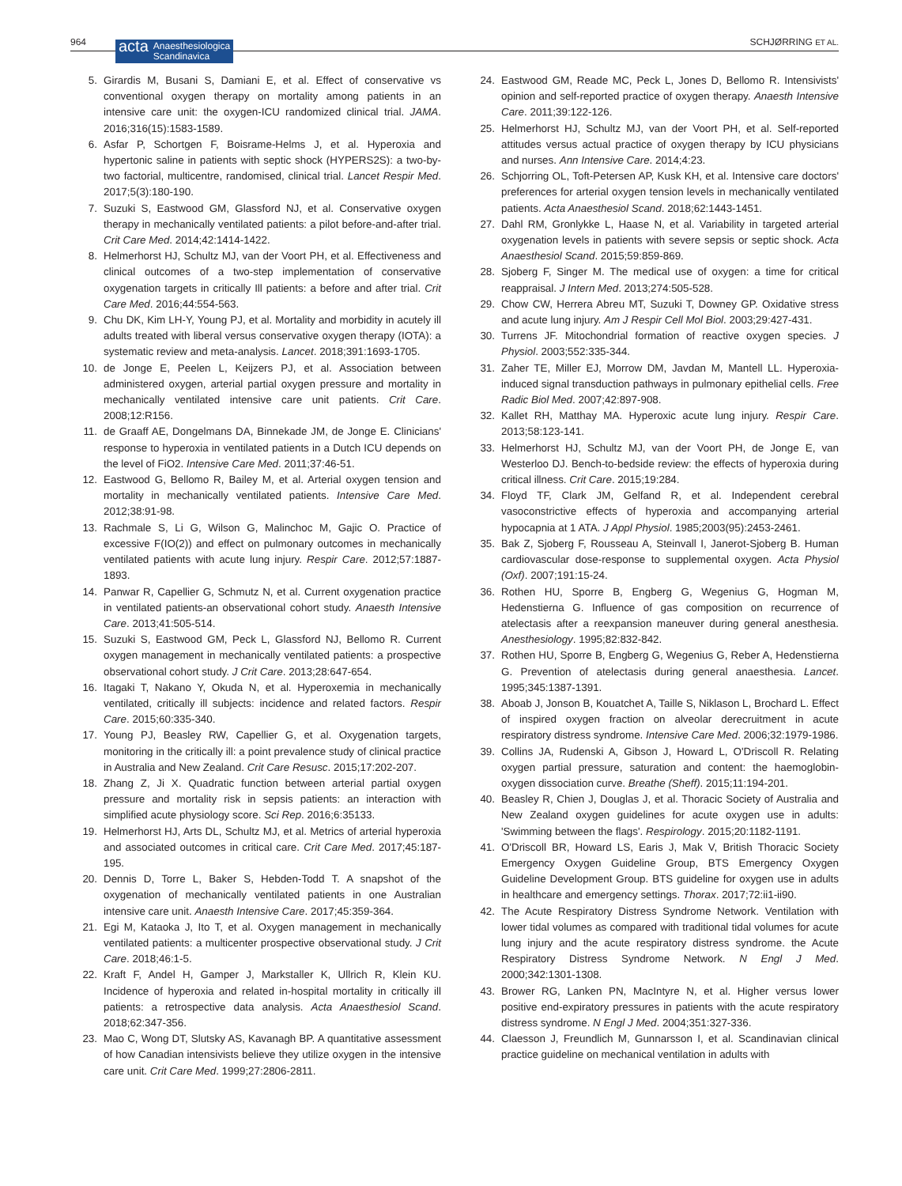964
acta Anaesthesiologica
Scandinavica
SCHJØRRING ET AL.
5. Girardis M, Busani S, Damiani E, et al. Effect of conservative vs conventional oxygen therapy on mortality among patients in an intensive care unit: the oxygen-ICU randomized clinical trial. JAMA. 2016;316(15):1583-1589.
6. Asfar P, Schortgen F, Boisrame-Helms J, et al. Hyperoxia and hypertonic saline in patients with septic shock (HYPERS2S): a two-by-two factorial, multicentre, randomised, clinical trial. Lancet Respir Med. 2017;5(3):180-190.
7. Suzuki S, Eastwood GM, Glassford NJ, et al. Conservative oxygen therapy in mechanically ventilated patients: a pilot before-and-after trial. Crit Care Med. 2014;42:1414-1422.
8. Helmerhorst HJ, Schultz MJ, van der Voort PH, et al. Effectiveness and clinical outcomes of a two-step implementation of conservative oxygenation targets in critically Ill patients: a before and after trial. Crit Care Med. 2016;44:554-563.
9. Chu DK, Kim LH-Y, Young PJ, et al. Mortality and morbidity in acutely ill adults treated with liberal versus conservative oxygen therapy (IOTA): a systematic review and meta-analysis. Lancet. 2018;391:1693-1705.
10. de Jonge E, Peelen L, Keijzers PJ, et al. Association between administered oxygen, arterial partial oxygen pressure and mortality in mechanically ventilated intensive care unit patients. Crit Care. 2008;12:R156.
11. de Graaff AE, Dongelmans DA, Binnekade JM, de Jonge E. Clinicians' response to hyperoxia in ventilated patients in a Dutch ICU depends on the level of FiO2. Intensive Care Med. 2011;37:46-51.
12. Eastwood G, Bellomo R, Bailey M, et al. Arterial oxygen tension and mortality in mechanically ventilated patients. Intensive Care Med. 2012;38:91-98.
13. Rachmale S, Li G, Wilson G, Malinchoc M, Gajic O. Practice of excessive F(IO(2)) and effect on pulmonary outcomes in mechanically ventilated patients with acute lung injury. Respir Care. 2012;57:1887-1893.
14. Panwar R, Capellier G, Schmutz N, et al. Current oxygenation practice in ventilated patients-an observational cohort study. Anaesth Intensive Care. 2013;41:505-514.
15. Suzuki S, Eastwood GM, Peck L, Glassford NJ, Bellomo R. Current oxygen management in mechanically ventilated patients: a prospective observational cohort study. J Crit Care. 2013;28:647-654.
16. Itagaki T, Nakano Y, Okuda N, et al. Hyperoxemia in mechanically ventilated, critically ill subjects: incidence and related factors. Respir Care. 2015;60:335-340.
17. Young PJ, Beasley RW, Capellier G, et al. Oxygenation targets, monitoring in the critically ill: a point prevalence study of clinical practice in Australia and New Zealand. Crit Care Resusc. 2015;17:202-207.
18. Zhang Z, Ji X. Quadratic function between arterial partial oxygen pressure and mortality risk in sepsis patients: an interaction with simplified acute physiology score. Sci Rep. 2016;6:35133.
19. Helmerhorst HJ, Arts DL, Schultz MJ, et al. Metrics of arterial hyperoxia and associated outcomes in critical care. Crit Care Med. 2017;45:187-195.
20. Dennis D, Torre L, Baker S, Hebden-Todd T. A snapshot of the oxygenation of mechanically ventilated patients in one Australian intensive care unit. Anaesth Intensive Care. 2017;45:359-364.
21. Egi M, Kataoka J, Ito T, et al. Oxygen management in mechanically ventilated patients: a multicenter prospective observational study. J Crit Care. 2018;46:1-5.
22. Kraft F, Andel H, Gamper J, Markstaller K, Ullrich R, Klein KU. Incidence of hyperoxia and related in-hospital mortality in critically ill patients: a retrospective data analysis. Acta Anaesthesiol Scand. 2018;62:347-356.
23. Mao C, Wong DT, Slutsky AS, Kavanagh BP. A quantitative assessment of how Canadian intensivists believe they utilize oxygen in the intensive care unit. Crit Care Med. 1999;27:2806-2811.
24. Eastwood GM, Reade MC, Peck L, Jones D, Bellomo R. Intensivists' opinion and self-reported practice of oxygen therapy. Anaesth Intensive Care. 2011;39:122-126.
25. Helmerhorst HJ, Schultz MJ, van der Voort PH, et al. Self-reported attitudes versus actual practice of oxygen therapy by ICU physicians and nurses. Ann Intensive Care. 2014;4:23.
26. Schjorring OL, Toft-Petersen AP, Kusk KH, et al. Intensive care doctors' preferences for arterial oxygen tension levels in mechanically ventilated patients. Acta Anaesthesiol Scand. 2018;62:1443-1451.
27. Dahl RM, Gronlykke L, Haase N, et al. Variability in targeted arterial oxygenation levels in patients with severe sepsis or septic shock. Acta Anaesthesiol Scand. 2015;59:859-869.
28. Sjoberg F, Singer M. The medical use of oxygen: a time for critical reappraisal. J Intern Med. 2013;274:505-528.
29. Chow CW, Herrera Abreu MT, Suzuki T, Downey GP. Oxidative stress and acute lung injury. Am J Respir Cell Mol Biol. 2003;29:427-431.
30. Turrens JF. Mitochondrial formation of reactive oxygen species. J Physiol. 2003;552:335-344.
31. Zaher TE, Miller EJ, Morrow DM, Javdan M, Mantell LL. Hyperoxia-induced signal transduction pathways in pulmonary epithelial cells. Free Radic Biol Med. 2007;42:897-908.
32. Kallet RH, Matthay MA. Hyperoxic acute lung injury. Respir Care. 2013;58:123-141.
33. Helmerhorst HJ, Schultz MJ, van der Voort PH, de Jonge E, van Westerloo DJ. Bench-to-bedside review: the effects of hyperoxia during critical illness. Crit Care. 2015;19:284.
34. Floyd TF, Clark JM, Gelfand R, et al. Independent cerebral vasoconstrictive effects of hyperoxia and accompanying arterial hypocapnia at 1 ATA. J Appl Physiol. 1985;2003(95):2453-2461.
35. Bak Z, Sjoberg F, Rousseau A, Steinvall I, Janerot-Sjoberg B. Human cardiovascular dose-response to supplemental oxygen. Acta Physiol (Oxf). 2007;191:15-24.
36. Rothen HU, Sporre B, Engberg G, Wegenius G, Hogman M, Hedenstierna G. Influence of gas composition on recurrence of atelectasis after a reexpansion maneuver during general anesthesia. Anesthesiology. 1995;82:832-842.
37. Rothen HU, Sporre B, Engberg G, Wegenius G, Reber A, Hedenstierna G. Prevention of atelectasis during general anaesthesia. Lancet. 1995;345:1387-1391.
38. Aboab J, Jonson B, Kouatchet A, Taille S, Niklason L, Brochard L. Effect of inspired oxygen fraction on alveolar derecruitment in acute respiratory distress syndrome. Intensive Care Med. 2006;32:1979-1986.
39. Collins JA, Rudenski A, Gibson J, Howard L, O'Driscoll R. Relating oxygen partial pressure, saturation and content: the haemoglobin-oxygen dissociation curve. Breathe (Sheff). 2015;11:194-201.
40. Beasley R, Chien J, Douglas J, et al. Thoracic Society of Australia and New Zealand oxygen guidelines for acute oxygen use in adults: 'Swimming between the flags'. Respirology. 2015;20:1182-1191.
41. O'Driscoll BR, Howard LS, Earis J, Mak V, British Thoracic Society Emergency Oxygen Guideline Group, BTS Emergency Oxygen Guideline Development Group. BTS guideline for oxygen use in adults in healthcare and emergency settings. Thorax. 2017;72:ii1-ii90.
42. The Acute Respiratory Distress Syndrome Network. Ventilation with lower tidal volumes as compared with traditional tidal volumes for acute lung injury and the acute respiratory distress syndrome. the Acute Respiratory Distress Syndrome Network. N Engl J Med. 2000;342:1301-1308.
43. Brower RG, Lanken PN, MacIntyre N, et al. Higher versus lower positive end-expiratory pressures in patients with the acute respiratory distress syndrome. N Engl J Med. 2004;351:327-336.
44. Claesson J, Freundlich M, Gunnarsson I, et al. Scandinavian clinical practice guideline on mechanical ventilation in adults with